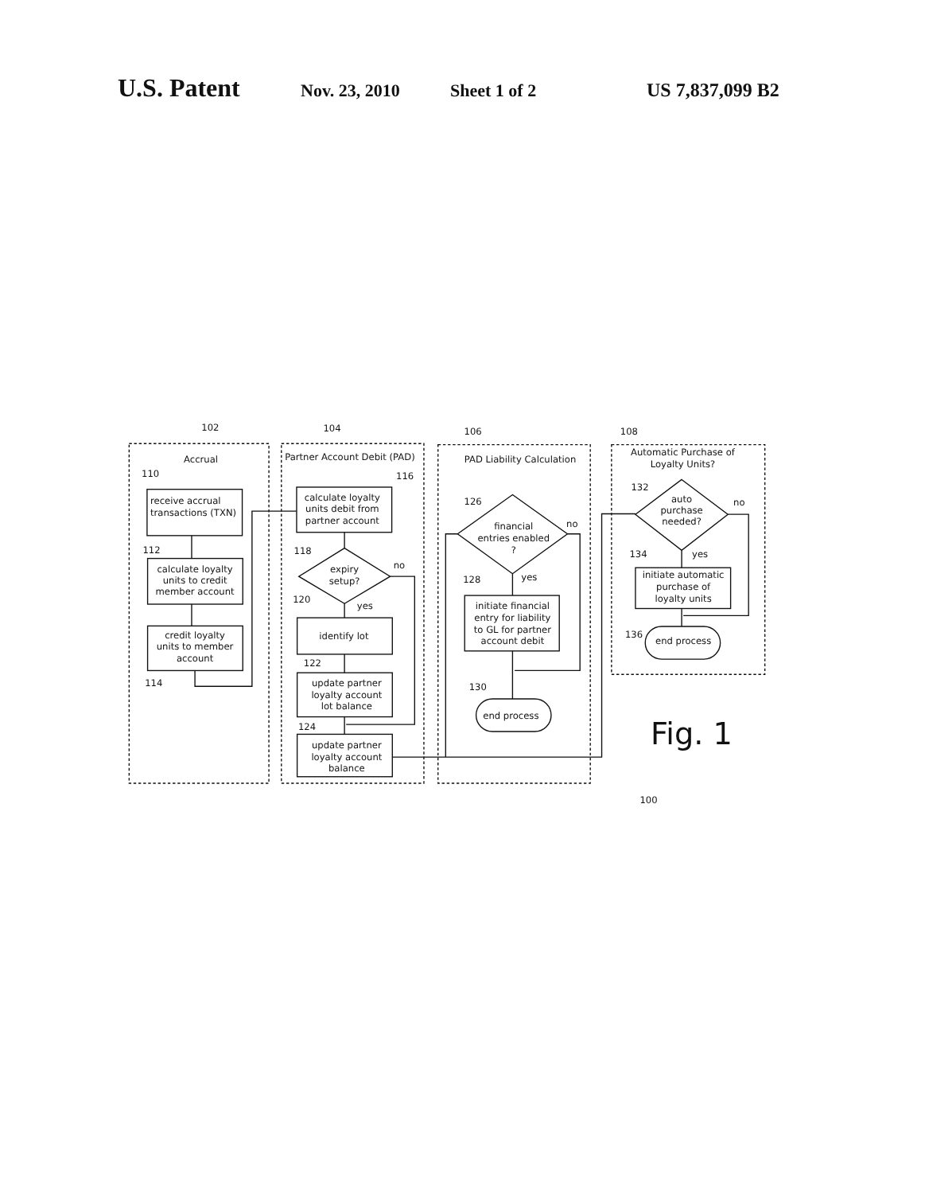U.S. Patent Nov. 23, 2010 Sheet 1 of 2 US 7,837,099 B2
Accrual
Partner Account Debit (PAD)
PAD Liability Calculation
Automatic Purchase of
Loyalty Units?
102
104
106
108
110
112
114
116
118
120
122
124
126
128
130
132
134
136
receive accrual
transactions (TXN)
calculate loyalty
units to credit
member account
credit loyalty
units to member
account
calculate loyalty
units debit from
partner account
expiry
setup?
no
yes
identify lot
update partner
loyalty account
lot balance
update partner
loyalty account
balance
financial
entries enabled
?
no
yes
initiate financial
entry for liability
to GL for partner
account debit
end process
auto
purchase
needed?
no
yes
initiate automatic
purchase of
loyalty units
end process
Fig. 1
100